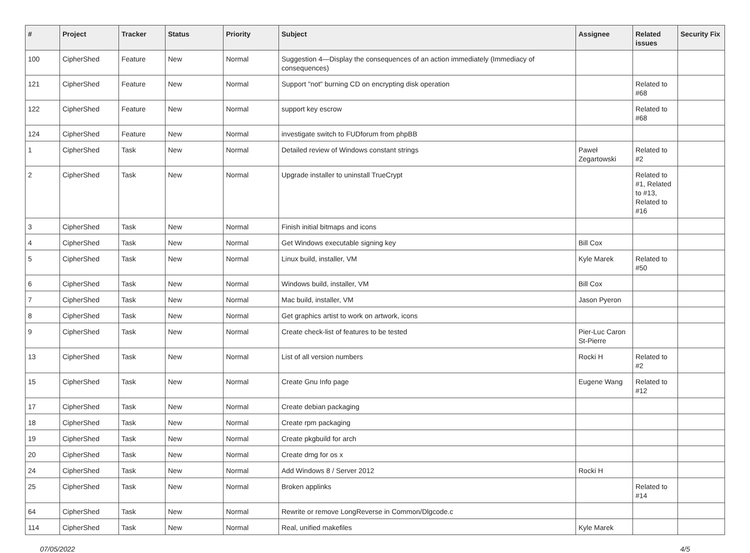| # | Project | Tracker | Status | Priority | Subject | Assignee | Related issues | Security Fix |
| --- | --- | --- | --- | --- | --- | --- | --- | --- |
| 100 | CipherShed | Feature | New | Normal | Suggestion 4—Display the consequences of an action immediately (Immediacy of consequences) | | | |
| 121 | CipherShed | Feature | New | Normal | Support "not" burning CD on encrypting disk operation | | Related to #68 | |
| 122 | CipherShed | Feature | New | Normal | support key escrow | | Related to #68 | |
| 124 | CipherShed | Feature | New | Normal | investigate switch to FUDforum from phpBB | | | |
| 1 | CipherShed | Task | New | Normal | Detailed review of Windows constant strings | Paweł Zegartowski | Related to #2 | |
| 2 | CipherShed | Task | New | Normal | Upgrade installer to uninstall TrueCrypt | | Related to #1, Related to #13, Related to #16 | |
| 3 | CipherShed | Task | New | Normal | Finish initial bitmaps and icons | | | |
| 4 | CipherShed | Task | New | Normal | Get Windows executable signing key | Bill Cox | | |
| 5 | CipherShed | Task | New | Normal | Linux build, installer, VM | Kyle Marek | Related to #50 | |
| 6 | CipherShed | Task | New | Normal | Windows build, installer, VM | Bill Cox | | |
| 7 | CipherShed | Task | New | Normal | Mac build, installer, VM | Jason Pyeron | | |
| 8 | CipherShed | Task | New | Normal | Get graphics artist to work on artwork, icons | | | |
| 9 | CipherShed | Task | New | Normal | Create check-list of features to be tested | Pier-Luc Caron St-Pierre | | |
| 13 | CipherShed | Task | New | Normal | List of all version numbers | Rocki H | Related to #2 | |
| 15 | CipherShed | Task | New | Normal | Create Gnu Info page | Eugene Wang | Related to #12 | |
| 17 | CipherShed | Task | New | Normal | Create debian packaging | | | |
| 18 | CipherShed | Task | New | Normal | Create rpm packaging | | | |
| 19 | CipherShed | Task | New | Normal | Create pkgbuild for arch | | | |
| 20 | CipherShed | Task | New | Normal | Create dmg for os x | | | |
| 24 | CipherShed | Task | New | Normal | Add Windows 8 / Server 2012 | Rocki H | | |
| 25 | CipherShed | Task | New | Normal | Broken applinks | | Related to #14 | |
| 64 | CipherShed | Task | New | Normal | Rewrite or remove LongReverse in Common/Dlgcode.c | | | |
| 114 | CipherShed | Task | New | Normal | Real, unified makefiles | Kyle Marek | | |
07/05/2022 4/5